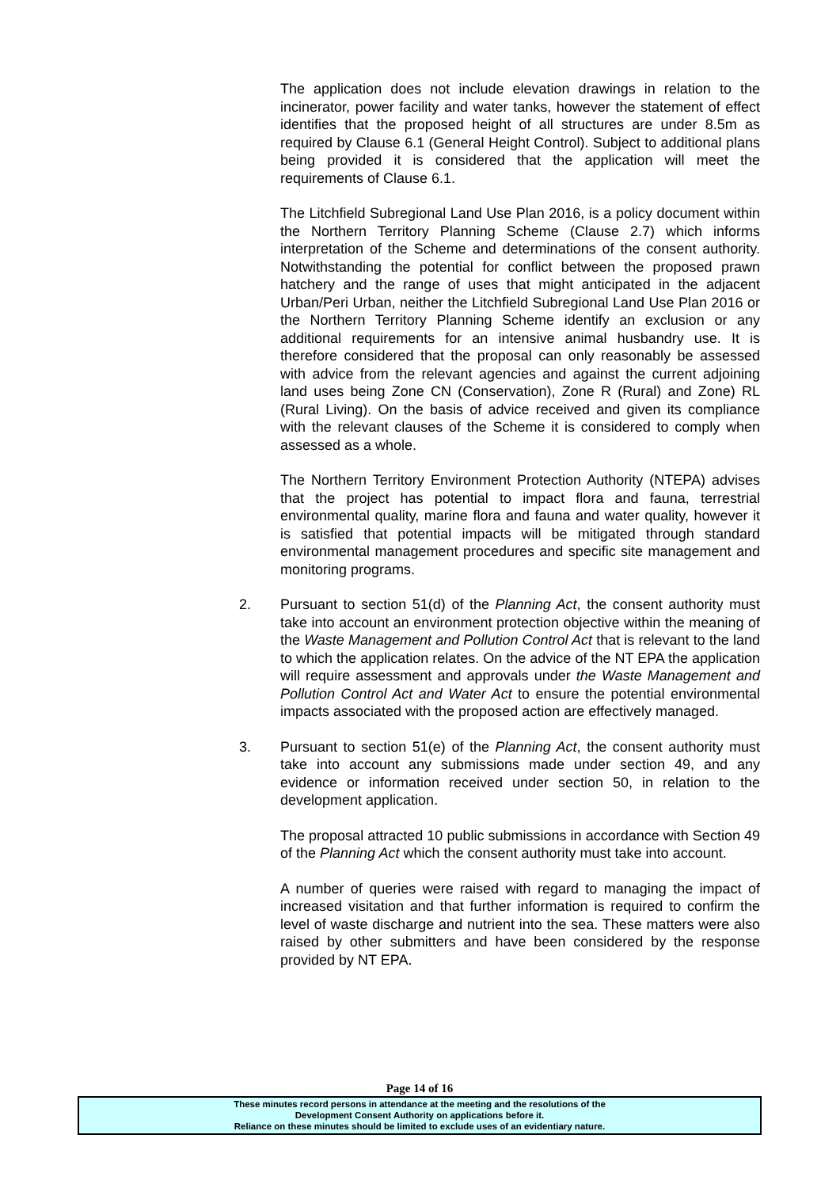The application does not include elevation drawings in relation to the incinerator, power facility and water tanks, however the statement of effect identifies that the proposed height of all structures are under 8.5m as required by Clause 6.1 (General Height Control). Subject to additional plans being provided it is considered that the application will meet the requirements of Clause 6.1.
The Litchfield Subregional Land Use Plan 2016, is a policy document within the Northern Territory Planning Scheme (Clause 2.7) which informs interpretation of the Scheme and determinations of the consent authority. Notwithstanding the potential for conflict between the proposed prawn hatchery and the range of uses that might anticipated in the adjacent Urban/Peri Urban, neither the Litchfield Subregional Land Use Plan 2016 or the Northern Territory Planning Scheme identify an exclusion or any additional requirements for an intensive animal husbandry use. It is therefore considered that the proposal can only reasonably be assessed with advice from the relevant agencies and against the current adjoining land uses being Zone CN (Conservation), Zone R (Rural) and Zone) RL (Rural Living). On the basis of advice received and given its compliance with the relevant clauses of the Scheme it is considered to comply when assessed as a whole.
The Northern Territory Environment Protection Authority (NTEPA) advises that the project has potential to impact flora and fauna, terrestrial environmental quality, marine flora and fauna and water quality, however it is satisfied that potential impacts will be mitigated through standard environmental management procedures and specific site management and monitoring programs.
2. Pursuant to section 51(d) of the Planning Act, the consent authority must take into account an environment protection objective within the meaning of the Waste Management and Pollution Control Act that is relevant to the land to which the application relates. On the advice of the NT EPA the application will require assessment and approvals under the Waste Management and Pollution Control Act and Water Act to ensure the potential environmental impacts associated with the proposed action are effectively managed.
3. Pursuant to section 51(e) of the Planning Act, the consent authority must take into account any submissions made under section 49, and any evidence or information received under section 50, in relation to the development application.
The proposal attracted 10 public submissions in accordance with Section 49 of the Planning Act which the consent authority must take into account.
A number of queries were raised with regard to managing the impact of increased visitation and that further information is required to confirm the level of waste discharge and nutrient into the sea. These matters were also raised by other submitters and have been considered by the response provided by NT EPA.
Page 14 of 16
These minutes record persons in attendance at the meeting and the resolutions of the
Development Consent Authority on applications before it.
Reliance on these minutes should be limited to exclude uses of an evidentiary nature.